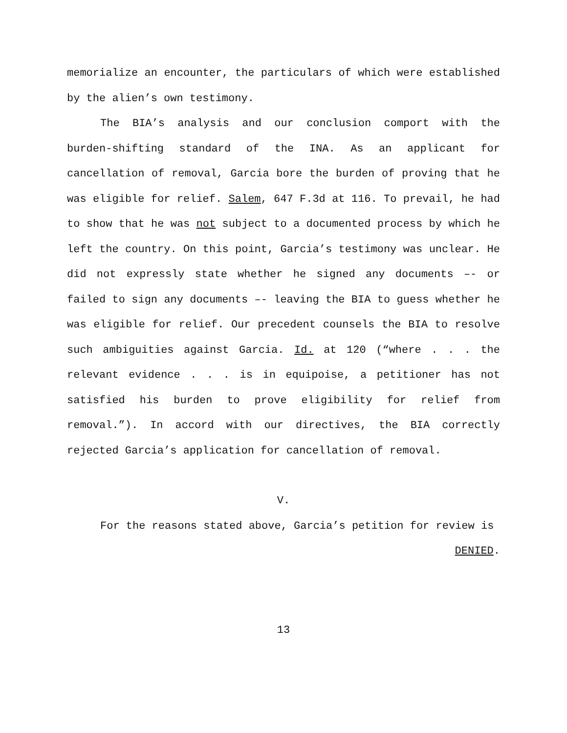memorialize an encounter, the particulars of which were established by the alien’s own testimony.
The BIA’s analysis and our conclusion comport with the burden-shifting standard of the INA. As an applicant for cancellation of removal, Garcia bore the burden of proving that he was eligible for relief. Salem, 647 F.3d at 116. To prevail, he had to show that he was not subject to a documented process by which he left the country. On this point, Garcia’s testimony was unclear. He did not expressly state whether he signed any documents –- or failed to sign any documents –- leaving the BIA to guess whether he was eligible for relief. Our precedent counsels the BIA to resolve such ambiguities against Garcia. Id. at 120 (“where . . . the relevant evidence . . . is in equipoise, a petitioner has not satisfied his burden to prove eligibility for relief from removal.”). In accord with our directives, the BIA correctly rejected Garcia’s application for cancellation of removal.
V.
For the reasons stated above, Garcia’s petition for review is
DENIED.
13